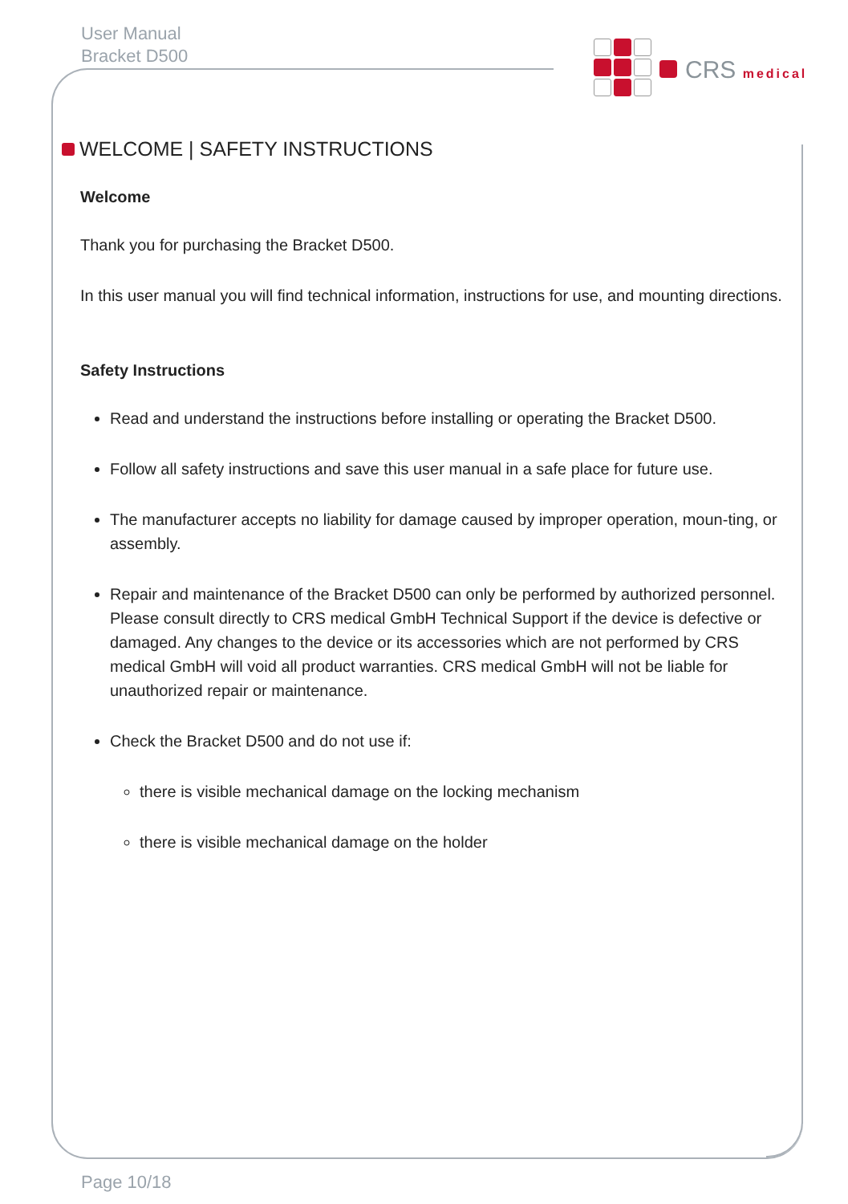User Manual
Bracket D500
CRS medical
WELCOME | SAFETY INSTRUCTIONS
Welcome
Thank you for purchasing the Bracket D500.
In this user manual you will find technical information, instructions for use, and mounting directions.
Safety Instructions
Read and understand the instructions before installing or operating the Bracket D500.
Follow all safety instructions and save this user manual in a safe place for future use.
The manufacturer accepts no liability for damage caused by improper operation, moun-ting, or assembly.
Repair and maintenance of the Bracket D500 can only be performed by authorized personnel. Please consult directly to CRS medical GmbH Technical Support if the device is defective or damaged. Any changes to the device or its accessories which are not performed by CRS medical GmbH will void all product warranties. CRS medical GmbH will not be liable for unauthorized repair or maintenance.
Check the Bracket D500 and do not use if:
there is visible mechanical damage on the locking mechanism
there is visible mechanical damage on the holder
Page 10/18